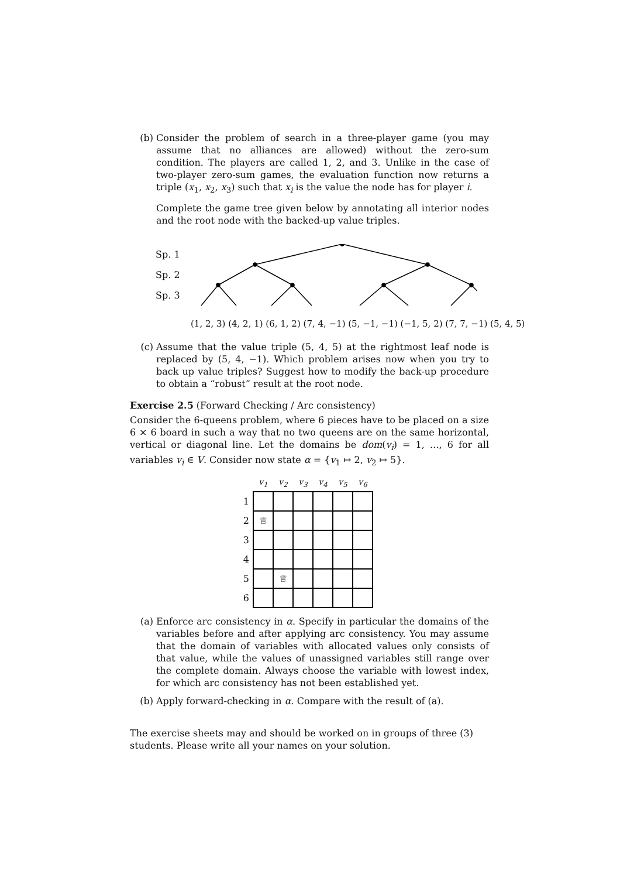(b) Consider the problem of search in a three-player game (you may assume that no alliances are allowed) without the zero-sum condition. The players are called 1, 2, and 3. Unlike in the case of two-player zero-sum games, the evaluation function now returns a triple (x<sub>1</sub>, x<sub>2</sub>, x<sub>3</sub>) such that x<sub>i</sub> is the value the node has for player i.
Complete the game tree given below by annotating all interior nodes and the root node with the backed-up value triples.
Sp. 1
Sp. 2
Sp. 3
(1, 2, 3) (4, 2, 1) (6, 1, 2) (7, 4, −1) (5, −1, −1) (−1, 5, 2) (7, 7, −1) (5, 4, 5)
(c) Assume that the value triple (5, 4, 5) at the rightmost leaf node is replaced by (5, 4, −1). Which problem arises now when you try to back up value triples? Suggest how to modify the back-up procedure to obtain a “robust” result at the root node.
Exercise 2.5 (Forward Checking / Arc consistency)
Consider the 6-queens problem, where 6 pieces have to be placed on a size 6 × 6 board in such a way that no two queens are on the same horizontal, vertical or diagonal line. Let the domains be dom(v<sub>i</sub>) = 1, …, 6 for all variables v<sub>i</sub> ∈ V. Consider now state α = {v<sub>1</sub> ↦ 2, v<sub>2</sub> ↦ 5}.
| | v<sub>1</sub> | v<sub>2</sub> | v<sub>3</sub> | v<sub>4</sub> | v<sub>5</sub> | v<sub>6</sub> |
| --- | --- | --- | --- | --- | --- | --- |
| 1 | | | | | | |
| 2 | ♕ | | | | | |
| 3 | | | | | | |
| 4 | | | | | | |
| 5 | | ♕ | | | | |
| 6 | | | | | | |
(a) Enforce arc consistency in α. Specify in particular the domains of the variables before and after applying arc consistency. You may assume that the domain of variables with allocated values only consists of that value, while the values of unassigned variables still range over the complete domain. Always choose the variable with lowest index, for which arc consistency has not been established yet.
(b) Apply forward-checking in α. Compare with the result of (a).
The exercise sheets may and should be worked on in groups of three (3) students. Please write all your names on your solution.